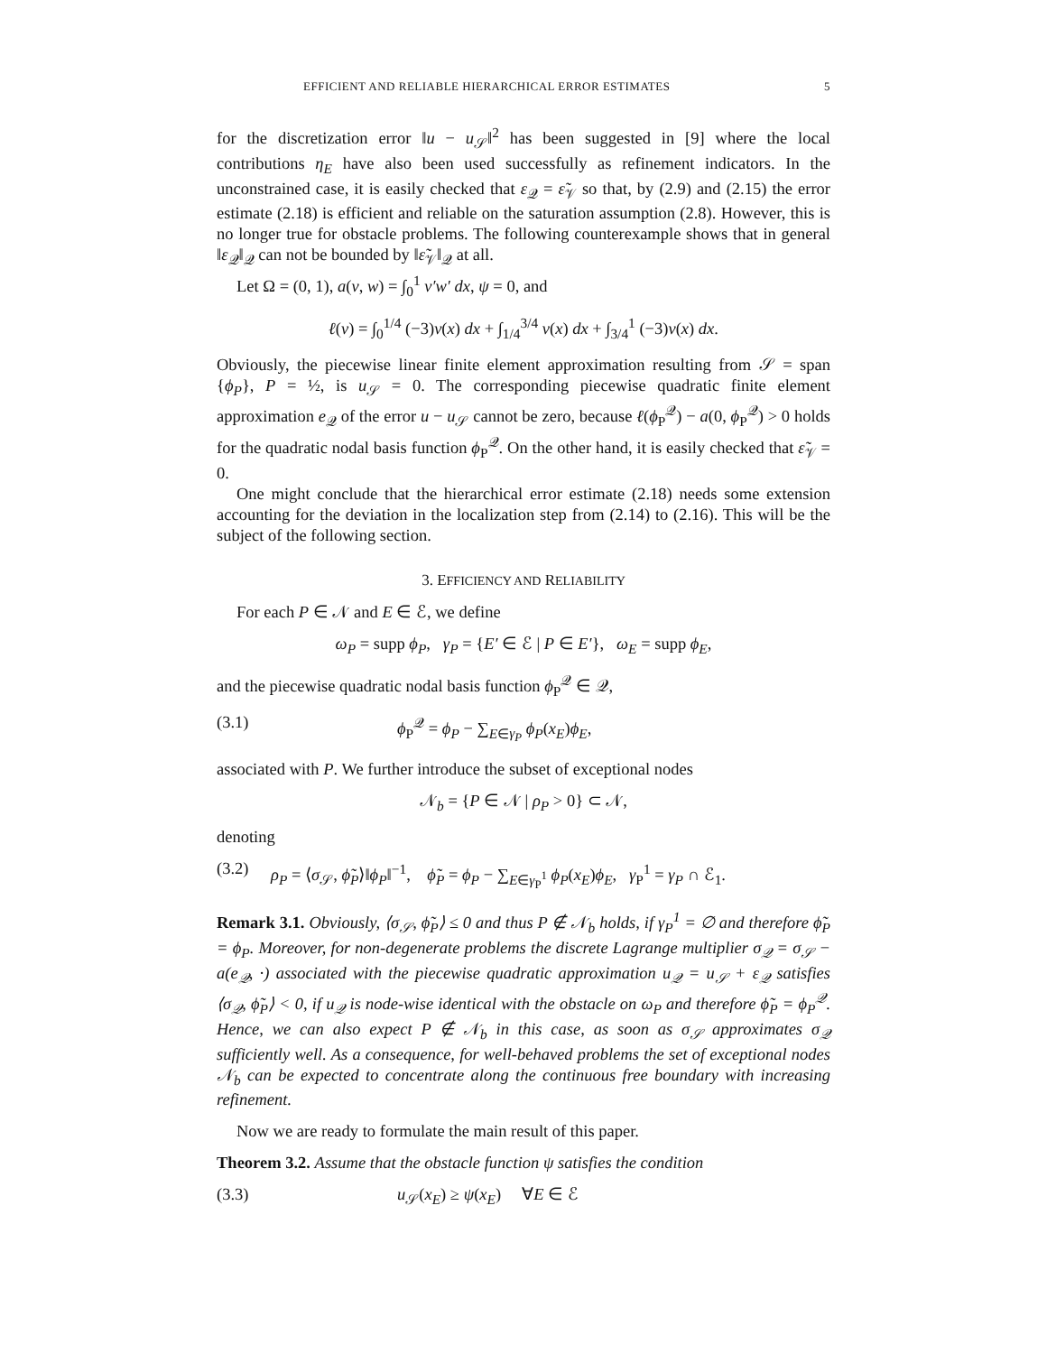EFFICIENT AND RELIABLE HIERARCHICAL ERROR ESTIMATES 5
for the discretization error ‖u − u<sub>𝒮</sub>‖<sup>2</sup> has been suggested in [9] where the local contributions η<sub>E</sub> have also been used successfully as refinement indicators. In the unconstrained case, it is easily checked that ε<sub>𝒬</sub> = ε̃<sub>𝒱</sub> so that, by (2.9) and (2.15) the error estimate (2.18) is efficient and reliable on the saturation assumption (2.8). However, this is no longer true for obstacle problems. The following counterexample shows that in general ‖ε<sub>𝒬</sub>‖<sub>𝒬</sub> can not be bounded by ‖ε̃<sub>𝒱</sub>‖<sub>𝒬</sub> at all.
Let Ω = (0, 1), a(v, w) = ∫<sub>0</sub><sup>1</sup> v′w′ dx, ψ = 0, and
ℓ(v) = ∫<sub>0</sub><sup>1/4</sup> (−3)v(x) dx + ∫<sub>1/4</sub><sup>3/4</sup> v(x) dx + ∫<sub>3/4</sub><sup>1</sup> (−3)v(x) dx.
Obviously, the piecewise linear finite element approximation resulting from 𝒮 = span {ϕ<sub>P</sub>}, P = ½, is u<sub>𝒮</sub> = 0. The corresponding piecewise quadratic finite element approximation e<sub>𝒬</sub> of the error u − u<sub>𝒮</sub> cannot be zero, because ℓ(ϕ<sub>P</sub><sup>𝒬</sup>) − a(0, ϕ<sub>P</sub><sup>𝒬</sup>) > 0 holds for the quadratic nodal basis function ϕ<sub>P</sub><sup>𝒬</sup>. On the other hand, it is easily checked that ε̃<sub>𝒱</sub> = 0.
One might conclude that the hierarchical error estimate (2.18) needs some extension accounting for the deviation in the localization step from (2.14) to (2.16). This will be the subject of the following section.
3. EFFICIENCY AND RELIABILITY
For each P ∈ 𝒩 and E ∈ ℰ, we define
ω<sub>P</sub> = supp ϕ<sub>P</sub>, γ<sub>P</sub> = {E′ ∈ ℰ | P ∈ E′}, ω<sub>E</sub> = supp ϕ<sub>E</sub>,
and the piecewise quadratic nodal basis function ϕ<sub>P</sub><sup>𝒬</sup> ∈ 𝒬,
(3.1) ϕ<sub>P</sub><sup>𝒬</sup> = ϕ<sub>P</sub> − ∑<sub>E∈γ<sub>P</sub></sub> ϕ<sub>P</sub>(x<sub>E</sub>)ϕ<sub>E</sub>,
associated with P. We further introduce the subset of exceptional nodes
𝒩<sub>b</sub> = {P ∈ 𝒩 | ρ<sub>P</sub> > 0} ⊂ 𝒩,
denoting
(3.2) ρ<sub>P</sub> = ⟨σ<sub>𝒮</sub>, ϕ̃<sub>P</sub>⟩‖ϕ<sub>P</sub>‖<sup>−1</sup>, ϕ̃<sub>P</sub> = ϕ<sub>P</sub> − ∑<sub>E∈γ<sub>P</sub><sup>1</sup></sub> ϕ<sub>P</sub>(x<sub>E</sub>)ϕ<sub>E</sub>, γ<sub>P</sub><sup>1</sup> = γ<sub>P</sub> ∩ ℰ<sub>1</sub>.
Remark 3.1. Obviously, ⟨σ<sub>𝒮</sub>, ϕ̃<sub>P</sub>⟩ ≤ 0 and thus P ∉ 𝒩<sub>b</sub> holds, if γ<sub>P</sub><sup>1</sup> = ∅ and therefore ϕ̃<sub>P</sub> = ϕ<sub>P</sub>. Moreover, for non-degenerate problems the discrete Lagrange multiplier σ<sub>𝒬</sub> = σ<sub>𝒮</sub> − a(e<sub>𝒬</sub>, ·) associated with the piecewise quadratic approximation u<sub>𝒬</sub> = u<sub>𝒮</sub> + ε<sub>𝒬</sub> satisfies ⟨σ<sub>𝒬</sub>, ϕ̃<sub>P</sub>⟩ < 0, if u<sub>𝒬</sub> is node-wise identical with the obstacle on ω<sub>P</sub> and therefore ϕ̃<sub>P</sub> = ϕ<sub>P</sub><sup>𝒬</sup>. Hence, we can also expect P ∉ 𝒩<sub>b</sub> in this case, as soon as σ<sub>𝒮</sub> approximates σ<sub>𝒬</sub> sufficiently well. As a consequence, for well-behaved problems the set of exceptional nodes 𝒩<sub>b</sub> can be expected to concentrate along the continuous free boundary with increasing refinement.
Now we are ready to formulate the main result of this paper.
Theorem 3.2. Assume that the obstacle function ψ satisfies the condition
(3.3) u<sub>𝒮</sub>(x<sub>E</sub>) ≥ ψ(x<sub>E</sub>) ∀E ∈ ℰ